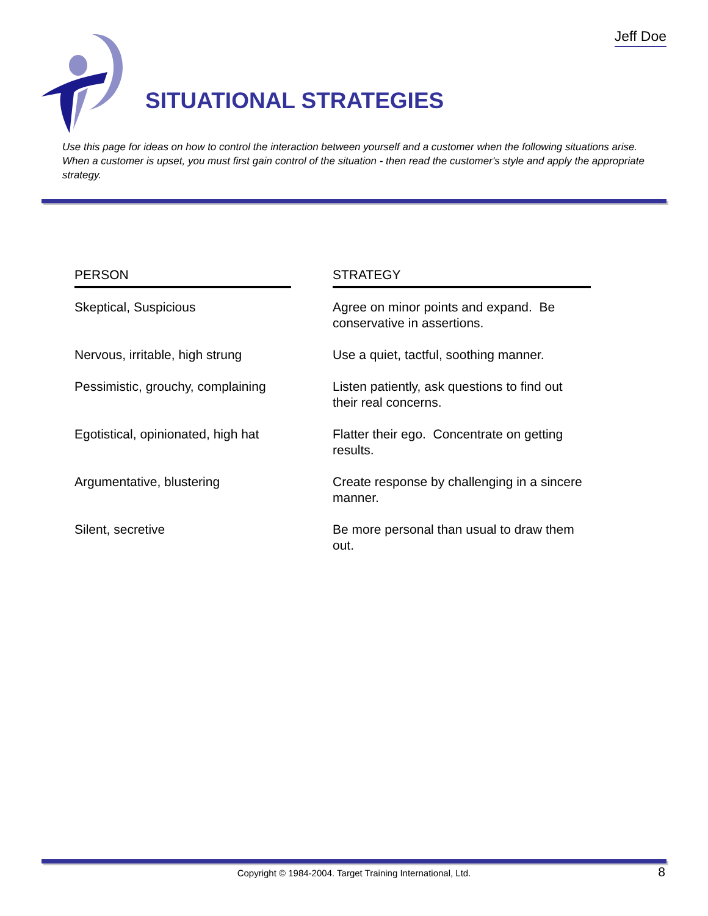Jeff Doe
SITUATIONAL STRATEGIES
Use this page for ideas on how to control the interaction between yourself and a customer when the following situations arise. When a customer is upset, you must first gain control of the situation - then read the customer's style and apply the appropriate strategy.
| PERSON | | STRATEGY |
| --- | --- | --- |
| Skeptical, Suspicious | | Agree on minor points and expand. Be conservative in assertions. |
| Nervous, irritable, high strung | | Use a quiet, tactful, soothing manner. |
| Pessimistic, grouchy, complaining | | Listen patiently, ask questions to find out their real concerns. |
| Egotistical, opinionated, high hat | | Flatter their ego. Concentrate on getting results. |
| Argumentative, blustering | | Create response by challenging in a sincere manner. |
| Silent, secretive | | Be more personal than usual to draw them out. |
Copyright © 1984-2004. Target Training International, Ltd. 8